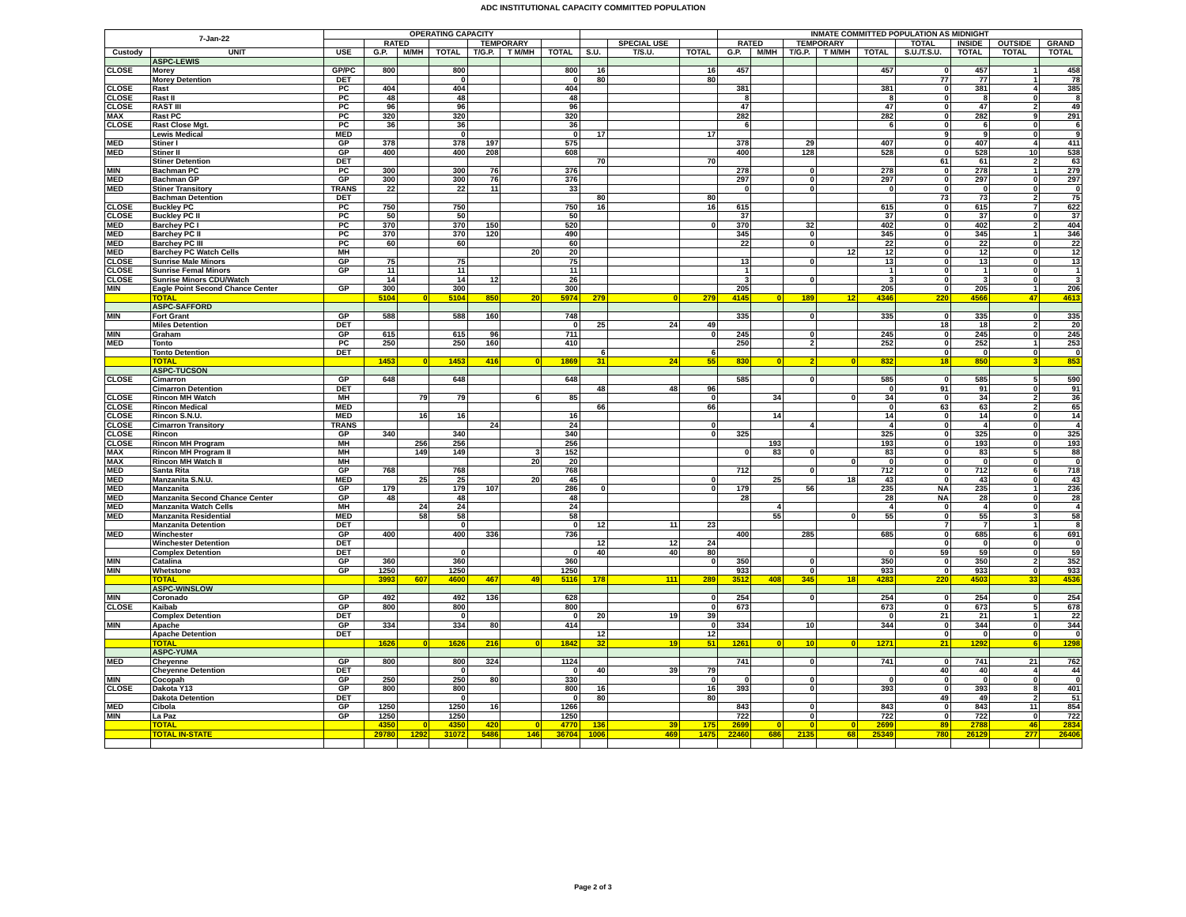ADC INSTITUTIONAL CAPACITY COMMITTED POPULATION
| 7-Jan-22 | | OPERATING CAPACITY | | | | | | | | | | INMATE COMMITTED POPULATION AS MIDNIGHT | | | | | | | | |
| --- | --- | --- | --- | --- | --- | --- | --- | --- | --- | --- | --- | --- | --- | --- | --- | --- | --- | --- | --- | --- |
| | | | RATED | | | TEMPORARY | | | | SPECIAL USE | | RATED | | TEMPORARY | | | TOTAL | INSIDE | OUTSIDE | GRAND |
| Custody | UNIT | USE | G.P. | M/MH | TOTAL | T/G.P. | T M/MH | TOTAL | S.U. | T/S.U. | TOTAL | G.P. | M/MH | T/G.P. | T M/MH | TOTAL | S.U./T.S.U. | TOTAL | TOTAL | TOTAL |
| | ASPC-LEWIS | | | | | | | | | | | | | | | | | | | |
| CLOSE | Morey | GP/PC | 800 | | 800 | | | 800 | 16 | | 16 | 457 | | | | 457 | 0 | 457 | 1 | 458 |
| | Morey Detention | DET | | | 0 | | | 0 | 80 | | 80 | | | | | | 77 | 77 | 1 | 78 |
| CLOSE | Rast | PC | 404 | | 404 | | | 404 | | | | 381 | | | | 381 | 0 | 381 | 4 | 385 |
| CLOSE | Rast II | PC | 48 | | 48 | | | 48 | | | | 8 | | | | 8 | 0 | 8 | 0 | 8 |
| CLOSE | RAST III | PC | 96 | | 96 | | | 96 | | | | 47 | | | | 47 | 0 | 47 | 2 | 49 |
| MAX | Rast PC | PC | 320 | | 320 | | | 320 | | | | 282 | | | | 282 | 0 | 282 | 9 | 291 |
| CLOSE | Rast Close Mgt. | PC | 36 | | 36 | | | 36 | | | | 6 | | | | 6 | 0 | 6 | 0 | 6 |
| | Lewis Medical | MED | | | 0 | | | 0 | 17 | | 17 | | | | | | 9 | 9 | 0 | 9 |
| MED | Stiner I | GP | 378 | | 378 | 197 | | 575 | | | | 378 | | 29 | | 407 | 0 | 407 | 4 | 411 |
| MED | Stiner II | GP | 400 | | 400 | 208 | | 608 | | | | 400 | | 128 | | 528 | 0 | 528 | 10 | 538 |
| | Stiner Detention | DET | | | | | | | 70 | | 70 | | | | | | 61 | 61 | 2 | 63 |
| MIN | Bachman PC | PC | 300 | | 300 | 76 | | 376 | | | | 278 | | 0 | | 278 | 0 | 278 | 1 | 279 |
| MED | Bachman GP | GP | 300 | | 300 | 76 | | 376 | | | | 297 | | 0 | | 297 | 0 | 297 | 0 | 297 |
| MED | Stiner Transitory | TRANS | 22 | | 22 | 11 | | 33 | | | | 0 | | 0 | | 0 | 0 | 0 | 0 | 0 |
| | Bachman Detention | DET | | | | | | | 80 | | 80 | | | | | | 73 | 73 | 2 | 75 |
| CLOSE | Buckley PC | PC | 750 | | 750 | | | 750 | 16 | | 16 | 615 | | | | 615 | 0 | 615 | 7 | 622 |
| CLOSE | Buckley PC II | PC | 50 | | 50 | | | 50 | | | | 37 | | | | 37 | 0 | 37 | 0 | 37 |
| MED | Barchey PC I | PC | 370 | | 370 | 150 | | 520 | | | 0 | 370 | | 32 | | 402 | 0 | 402 | 2 | 404 |
| MED | Barchey PC II | PC | 370 | | 370 | 120 | | 490 | | | | 345 | | 0 | | 345 | 0 | 345 | 1 | 346 |
| MED | Barchey PC III | PC | 60 | | 60 | | | 60 | | | | 22 | | 0 | | 22 | 0 | 22 | 0 | 22 |
| MED | Barchey PC Watch Cells | MH | | | | | 20 | 20 | | | | | | | 12 | 12 | 0 | 12 | 0 | 12 |
| CLOSE | Sunrise Male Minors | GP | 75 | | 75 | | | 75 | | | | 13 | | 0 | | 13 | 0 | 13 | 0 | 13 |
| CLOSE | Sunrise Femal Minors | GP | 11 | | 11 | | | 11 | | | | 1 | | | | 1 | 0 | 1 | 0 | 1 |
| CLOSE | Sunrise Minors CDU/Watch | | 14 | | 14 | 12 | | 26 | | | | 3 | | 0 | | 3 | 0 | 3 | 0 | 3 |
| MIN | Eagle Point Second Chance Center | GP | 300 | | 300 | | | 300 | | | | 205 | | | | 205 | 0 | 205 | 1 | 206 |
| | TOTAL | | 5104 | 0 | 5104 | 850 | 20 | 5974 | 279 | 0 | 279 | 4145 | 0 | 189 | 12 | 4346 | 220 | 4566 | 47 | 4613 |
| | ASPC-SAFFORD | | | | | | | | | | | | | | | | | | | |
| MIN | Fort Grant | GP | 588 | | 588 | 160 | | 748 | | | | 335 | | 0 | | 335 | 0 | 335 | 0 | 335 |
| | Miles Detention | DET | | | | | | 0 | 25 | 24 | 49 | | | | | | 18 | 18 | 2 | 20 |
| MIN | Graham | GP | 615 | | 615 | 96 | | 711 | | | 0 | 245 | | 0 | | 245 | 0 | 245 | 0 | 245 |
| MED | Tonto | PC | 250 | | 250 | 160 | | 410 | | | | 250 | | 2 | | 252 | 0 | 252 | 1 | 253 |
| | Tonto Detention | DET | | | | | | | 6 | | 6 | | | | | | 0 | 0 | 0 | 0 |
| | TOTAL | | 1453 | 0 | 1453 | 416 | 0 | 1869 | 31 | 24 | 55 | 830 | 0 | 2 | 0 | 832 | 18 | 850 | 3 | 853 |
| | ASPC-TUCSON | | | | | | | | | | | | | | | | | | | |
| CLOSE | Cimarron | GP | 648 | | 648 | | | 648 | | | | 585 | | 0 | | 585 | 0 | 585 | 5 | 590 |
| | Cimarron Detention | DET | | | | | | | 48 | 48 | 96 | | | | | 0 | 91 | 91 | 0 | 91 |
| CLOSE | Rincon MH Watch | MH | | 79 | 79 | | 6 | 85 | | | 0 | | 34 | | 0 | 34 | 0 | 34 | 2 | 36 |
| CLOSE | Rincon Medical | MED | | | | | | | 66 | | 66 | | | | | 0 | 63 | 63 | 2 | 65 |
| CLOSE | Rincon S.N.U. | MED | | 16 | 16 | | | 16 | | | | | 14 | | | 14 | 0 | 14 | 0 | 14 |
| CLOSE | Cimarron Transitory | TRANS | | | | 24 | | 24 | | | 0 | | | 4 | | 4 | 0 | 4 | 0 | 4 |
| CLOSE | Rincon | GP | 340 | | 340 | | | 340 | | | 0 | 325 | | | | 325 | 0 | 325 | 0 | 325 |
| CLOSE | Rincon MH Program | MH | | 256 | 256 | | | 256 | | | | | 193 | | | 193 | 0 | 193 | 0 | 193 |
| MAX | Rincon MH Program II | MH | | 149 | 149 | | 3 | 152 | | | | 0 | 83 | 0 | | 83 | 0 | 83 | 5 | 88 |
| MAX | Rincon MH Watch II | MH | | | | | 20 | 20 | | | | | | | 0 | 0 | 0 | 0 | 0 | 0 |
| MED | Santa Rita | GP | 768 | | 768 | | | 768 | | | | 712 | | 0 | | 712 | 0 | 712 | 6 | 718 |
| MED | Manzanita S.N.U. | MED | | 25 | 25 | | 20 | 45 | | | 0 | | 25 | | 18 | 43 | 0 | 43 | 0 | 43 |
| MED | Manzanita | GP | 179 | | 179 | 107 | | 286 | 0 | | 0 | 179 | | 56 | | 235 | NA | 235 | 1 | 236 |
| MED | Manzanita Second Chance Center | GP | 48 | | 48 | | | 48 | | | | 28 | | | | 28 | NA | 28 | 0 | 28 |
| MED | Manzanita Watch Cells | MH | | 24 | 24 | | | 24 | | | | | 4 | | | 4 | 0 | 4 | 0 | 4 |
| MED | Manzanita Residential | MED | | 58 | 58 | | | 58 | | | | | 55 | | 0 | 55 | 0 | 55 | 3 | 58 |
| | Manzanita Detention | DET | | | 0 | | | 0 | 12 | 11 | 23 | | | | | | 7 | 7 | 1 | 8 |
| MED | Winchester | GP | 400 | | 400 | 336 | | 736 | | | | 400 | | 285 | | 685 | 0 | 685 | 6 | 691 |
| | Winchester Detention | DET | | | | | | | 12 | 12 | 24 | | | | | | 0 | 0 | 0 | 0 |
| | Complex Detention | DET | | | 0 | | | 0 | 40 | 40 | 80 | | | | | 0 | 59 | 59 | 0 | 59 |
| MIN | Catalina | GP | 360 | | 360 | | | 360 | | | 0 | 350 | | 0 | | 350 | 0 | 350 | 2 | 352 |
| MIN | Whetstone | GP | 1250 | | 1250 | | | 1250 | | | | 933 | | 0 | | 933 | 0 | 933 | 0 | 933 |
| | TOTAL | | 3993 | 607 | 4600 | 467 | 49 | 5116 | 178 | 111 | 289 | 3512 | 408 | 345 | 18 | 4283 | 220 | 4503 | 33 | 4536 |
| | ASPC-WINSLOW | | | | | | | | | | | | | | | | | | | |
| MIN | Coronado | GP | 492 | | 492 | 136 | | 628 | | | 0 | 254 | | 0 | | 254 | 0 | 254 | 0 | 254 |
| CLOSE | Kaibab | GP | 800 | | 800 | | | 800 | | | 0 | 673 | | | | 673 | 0 | 673 | 5 | 678 |
| | Complex Detention | DET | | | 0 | | | 0 | 20 | 19 | 39 | | | | | 0 | 21 | 21 | 1 | 22 |
| MIN | Apache | GP | 334 | | 334 | 80 | | 414 | | | 0 | 334 | | 10 | | 344 | 0 | 344 | 0 | 344 |
| | Apache Detention | DET | | | | | | | 12 | | 12 | | | | | | 0 | 0 | 0 | 0 |
| | TOTAL | | 1626 | 0 | 1626 | 216 | 0 | 1842 | 32 | 19 | 51 | 1261 | 0 | 10 | 0 | 1271 | 21 | 1292 | 6 | 1298 |
| | ASPC-YUMA | | | | | | | | | | | | | | | | | | | |
| MED | Cheyenne | GP | 800 | | 800 | 324 | | 1124 | | | | 741 | | 0 | | 741 | 0 | 741 | 21 | 762 |
| | Cheyenne Detention | DET | | | 0 | | | 0 | 40 | 39 | 79 | | | | | | 40 | 40 | 4 | 44 |
| MIN | Cocopah | GP | 250 | | 250 | 80 | | 330 | | | 0 | 0 | | 0 | | 0 | 0 | 0 | 0 | 0 |
| CLOSE | Dakota Y13 | GP | 800 | | 800 | | | 800 | 16 | | 16 | 393 | | 0 | | 393 | 0 | 393 | 8 | 401 |
| | Dakota Detention | DET | | | 0 | | | 0 | 80 | | 80 | | | | | | 49 | 49 | 2 | 51 |
| MED | Cibola | GP | 1250 | | 1250 | 16 | | 1266 | | | | 843 | | 0 | | 843 | 0 | 843 | 11 | 854 |
| MIN | La Paz | GP | 1250 | | 1250 | | | 1250 | | | | 722 | | 0 | | 722 | 0 | 722 | 0 | 722 |
| | TOTAL | | 4350 | 0 | 4350 | 420 | 0 | 4770 | 136 | 39 | 175 | 2699 | 0 | 0 | 0 | 2699 | 89 | 2788 | 46 | 2834 |
| | TOTAL IN-STATE | | 29780 | 1292 | 31072 | 5486 | 146 | 36704 | 1006 | 469 | 1475 | 22460 | 686 | 2135 | 68 | 25349 | 780 | 26129 | 277 | 26406 |
Page 2 of 3